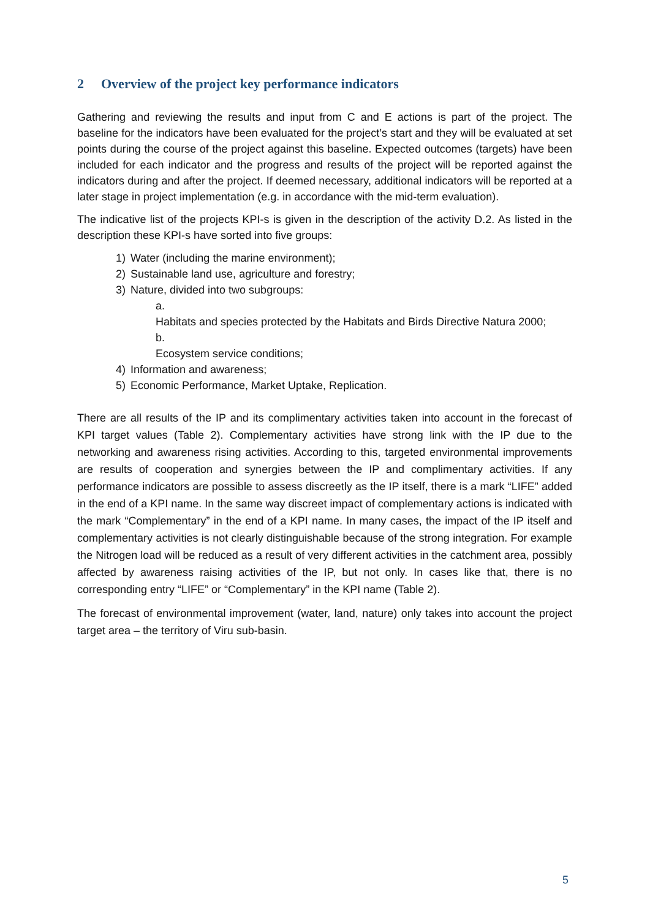2 Overview of the project key performance indicators
Gathering and reviewing the results and input from C and E actions is part of the project. The baseline for the indicators have been evaluated for the project’s start and they will be evaluated at set points during the course of the project against this baseline. Expected outcomes (targets) have been included for each indicator and the progress and results of the project will be reported against the indicators during and after the project. If deemed necessary, additional indicators will be reported at a later stage in project implementation (e.g. in accordance with the mid-term evaluation).
The indicative list of the projects KPI-s is given in the description of the activity D.2. As listed in the description these KPI-s have sorted into five groups:
1) Water (including the marine environment);
2) Sustainable land use, agriculture and forestry;
3) Nature, divided into two subgroups:
a. Habitats and species protected by the Habitats and Birds Directive Natura 2000;
b. Ecosystem service conditions;
4) Information and awareness;
5) Economic Performance, Market Uptake, Replication.
There are all results of the IP and its complimentary activities taken into account in the forecast of KPI target values (Table 2). Complementary activities have strong link with the IP due to the networking and awareness rising activities. According to this, targeted environmental improvements are results of cooperation and synergies between the IP and complimentary activities. If any performance indicators are possible to assess discreetly as the IP itself, there is a mark “LIFE” added in the end of a KPI name. In the same way discreet impact of complementary actions is indicated with the mark “Complementary” in the end of a KPI name. In many cases, the impact of the IP itself and complementary activities is not clearly distinguishable because of the strong integration. For example the Nitrogen load will be reduced as a result of very different activities in the catchment area, possibly affected by awareness raising activities of the IP, but not only. In cases like that, there is no corresponding entry “LIFE” or “Complementary” in the KPI name (Table 2).
The forecast of environmental improvement (water, land, nature) only takes into account the project target area – the territory of Viru sub-basin.
5